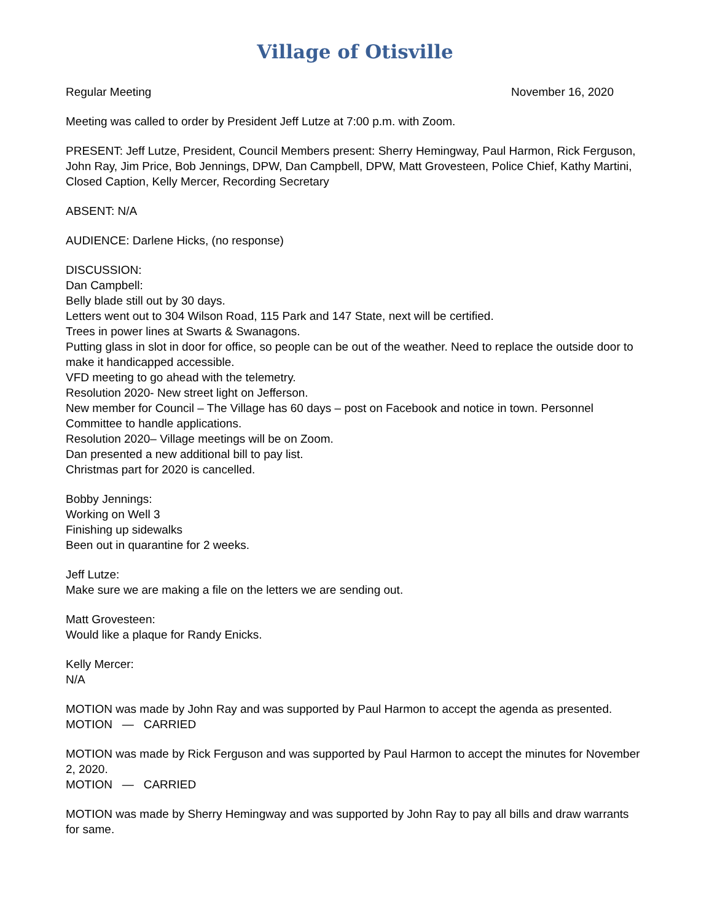Village of Otisville
Regular Meeting November 16, 2020
Meeting was called to order by President Jeff Lutze at 7:00 p.m. with Zoom.
PRESENT: Jeff Lutze, President, Council Members present: Sherry Hemingway, Paul Harmon, Rick Ferguson, John Ray, Jim Price, Bob Jennings, DPW, Dan Campbell, DPW, Matt Grovesteen, Police Chief, Kathy Martini, Closed Caption, Kelly Mercer, Recording Secretary
ABSENT: N/A
AUDIENCE: Darlene Hicks, (no response)
DISCUSSION:
Dan Campbell:
Belly blade still out by 30 days.
Letters went out to 304 Wilson Road, 115 Park and 147 State, next will be certified.
Trees in power lines at Swarts & Swanagons.
Putting glass in slot in door for office, so people can be out of the weather. Need to replace the outside door to make it handicapped accessible.
VFD meeting to go ahead with the telemetry.
Resolution 2020- New street light on Jefferson.
New member for Council – The Village has 60 days – post on Facebook and notice in town. Personnel Committee to handle applications.
Resolution 2020– Village meetings will be on Zoom.
Dan presented a new additional bill to pay list.
Christmas part for 2020 is cancelled.
Bobby Jennings:
Working on Well 3
Finishing up sidewalks
Been out in quarantine for 2 weeks.
Jeff Lutze:
Make sure we are making a file on the letters we are sending out.
Matt Grovesteen:
Would like a plaque for Randy Enicks.
Kelly Mercer:
N/A
MOTION was made by John Ray and was supported by Paul Harmon to accept the agenda as presented.
MOTION — CARRIED
MOTION was made by Rick Ferguson and was supported by Paul Harmon to accept the minutes for November 2, 2020.
MOTION — CARRIED
MOTION was made by Sherry Hemingway and was supported by John Ray to pay all bills and draw warrants for same.